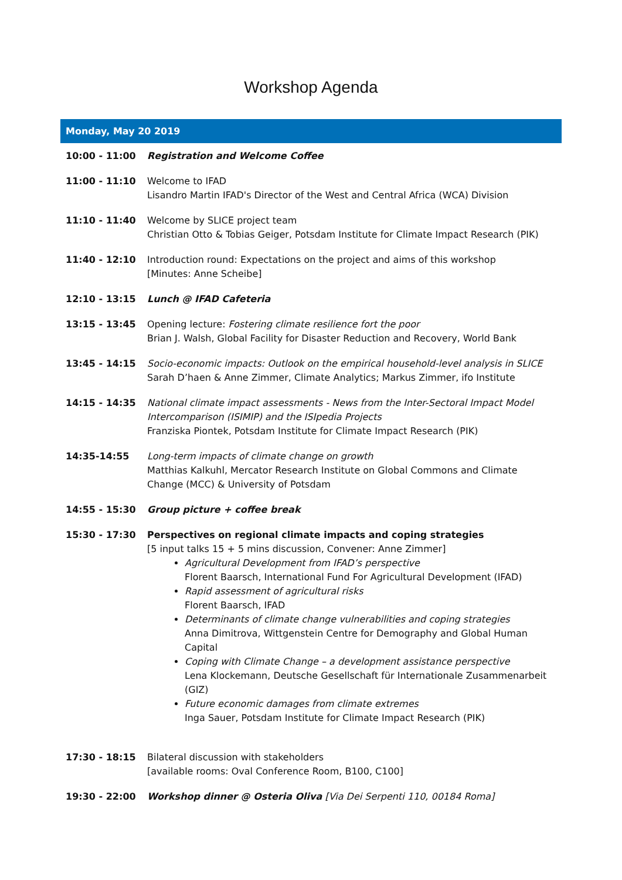Workshop Agenda
| Monday, May 20 2019 | |
| --- | --- |
| 10:00 - 11:00 | Registration and Welcome Coffee |
| 11:00 - 11:10 | Welcome to IFAD Lisandro Martin IFAD's Director of the West and Central Africa (WCA) Division |
| 11:10 - 11:40 | Welcome by SLICE project team Christian Otto & Tobias Geiger, Potsdam Institute for Climate Impact Research (PIK) |
| 11:40 - 12:10 | Introduction round: Expectations on the project and aims of this workshop [Minutes: Anne Scheibe] |
| 12:10 - 13:15 | Lunch @ IFAD Cafeteria |
| 13:15 - 13:45 | Opening lecture: Fostering climate resilience fort the poor Brian J. Walsh, Global Facility for Disaster Reduction and Recovery, World Bank |
| 13:45 - 14:15 | Socio-economic impacts: Outlook on the empirical household-level analysis in SLICE Sarah D’haen & Anne Zimmer, Climate Analytics; Markus Zimmer, ifo Institute |
| 14:15 - 14:35 | National climate impact assessments - News from the Inter-Sectoral Impact Model Intercomparison (ISIMIP) and the ISIpedia Projects Franziska Piontek, Potsdam Institute for Climate Impact Research (PIK) |
| 14:35-14:55 | Long-term impacts of climate change on growth Matthias Kalkuhl, Mercator Research Institute on Global Commons and Climate Change (MCC) & University of Potsdam |
| 14:55 - 15:30 | Group picture + coffee break |
| 15:30 - 17:30 | Perspectives on regional climate impacts and coping strategies [5 input talks 15 + 5 mins discussion, Convener: Anne Zimmer] Agricultural Development from IFAD’s perspective Florent Baarsch, International Fund For Agricultural Development (IFAD) Rapid assessment of agricultural risks Florent Baarsch, IFAD Determinants of climate change vulnerabilities and coping strategies Anna Dimitrova, Wittgenstein Centre for Demography and Global Human Capital Coping with Climate Change – a development assistance perspective Lena Klockemann, Deutsche Gesellschaft für Internationale Zusammenarbeit (GIZ) Future economic damages from climate extremes Inga Sauer, Potsdam Institute for Climate Impact Research (PIK) |
| 17:30 - 18:15 | Bilateral discussion with stakeholders [available rooms: Oval Conference Room, B100, C100] |
| 19:30 - 22:00 | Workshop dinner @ Osteria Oliva [Via Dei Serpenti 110, 00184 Roma] |